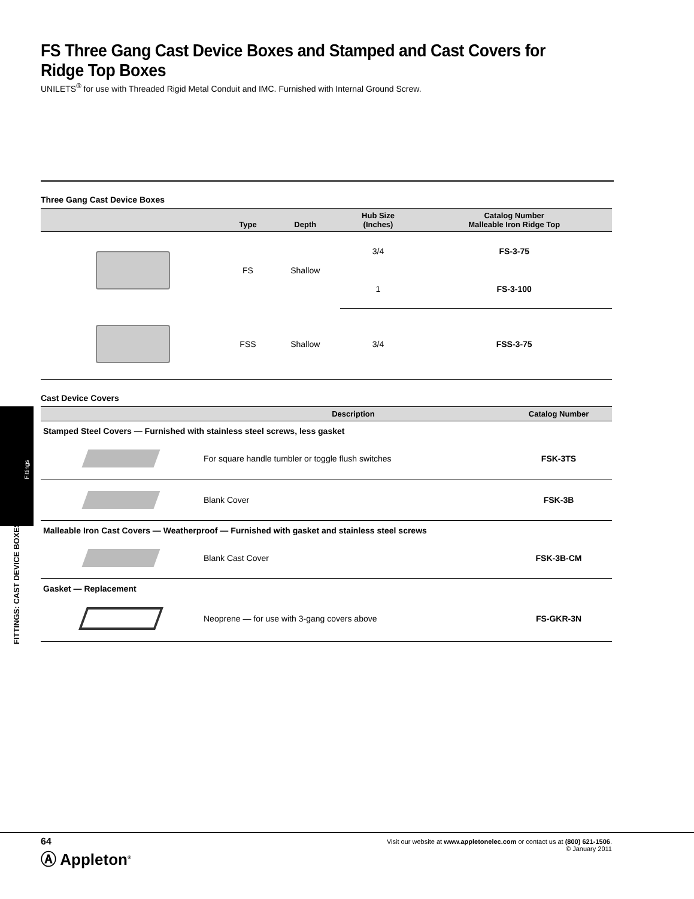FS Three Gang Cast Device Boxes and Stamped and Cast Covers for Ridge Top Boxes
UNILETS<sup>®</sup> for use with Threaded Rigid Metal Conduit and IMC. Furnished with Internal Ground Screw.
Three Gang Cast Device Boxes
| | Type | Depth | Hub Size (Inches) | Catalog Number Malleable Iron Ridge Top |
| --- | --- | --- | --- | --- |
| | FS | Shallow | 3/4 | FS-3-75 |
| | | | 1 | FS-3-100 |
| | FSS | Shallow | 3/4 | FSS-3-75 |
Cast Device Covers
| | Description | Catalog Number |
| --- | --- | --- |
| Stamped Steel Covers — Furnished with stainless steel screws, less gasket | | |
| | For square handle tumbler or toggle flush switches | FSK-3TS |
| | Blank Cover | FSK-3B |
| Malleable Iron Cast Covers — Weatherproof — Furnished with gasket and stainless steel screws | | |
| | Blank Cast Cover | FSK-3B-CM |
| Gasket — Replacement | | |
| | Neoprene — for use with 3-gang covers above | FS-GKR-3N |
Fittings
FITTINGS: CAST DEVICE BOXES
64
Ⓐ Appleton<sup>®</sup>
Visit our website at www.appletonelec.com or contact us at (800) 621-1506.
© January 2011